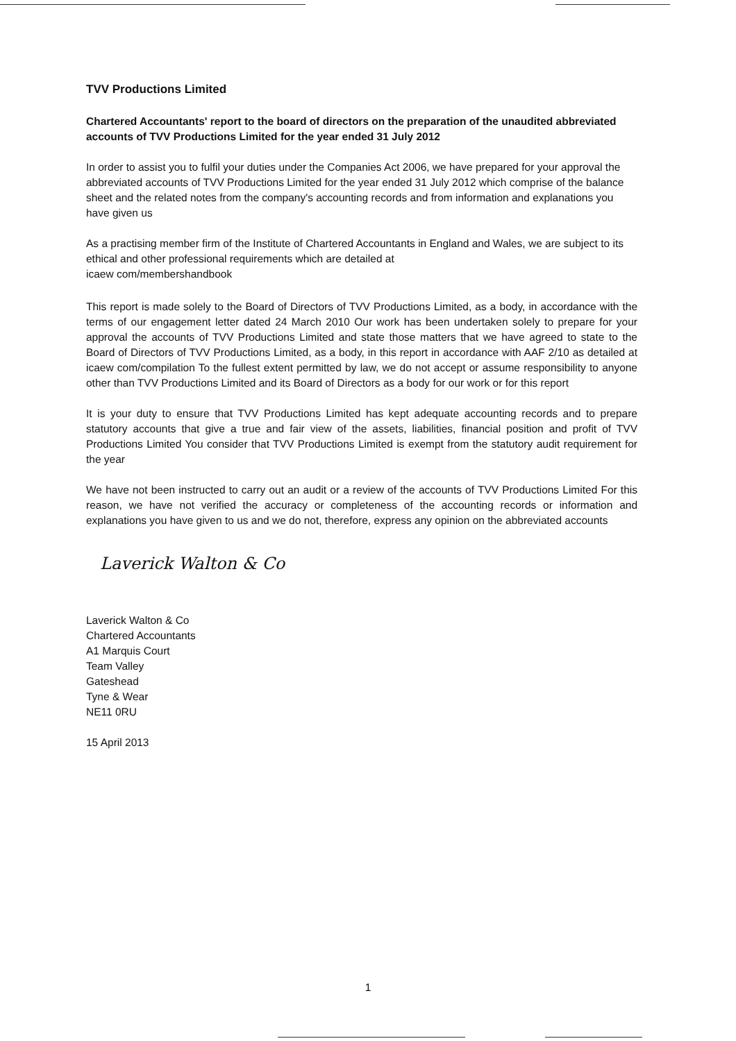TVV Productions Limited
Chartered Accountants' report to the board of directors on the preparation of the unaudited abbreviated accounts of TVV Productions Limited for the year ended 31 July 2012
In order to assist you to fulfil your duties under the Companies Act 2006, we have prepared for your approval the abbreviated accounts of TVV Productions Limited for the year ended 31 July 2012 which comprise of the balance sheet and the related notes from the company's accounting records and from information and explanations you have given us
As a practising member firm of the Institute of Chartered Accountants in England and Wales, we are subject to its ethical and other professional requirements which are detailed at
icaew com/membershandbook
This report is made solely to the Board of Directors of TVV Productions Limited, as a body, in accordance with the terms of our engagement letter dated 24 March 2010 Our work has been undertaken solely to prepare for your approval the accounts of TVV Productions Limited and state those matters that we have agreed to state to the Board of Directors of TVV Productions Limited, as a body, in this report in accordance with AAF 2/10 as detailed at icaew com/compilation To the fullest extent permitted by law, we do not accept or assume responsibility to anyone other than TVV Productions Limited and its Board of Directors as a body for our work or for this report
It is your duty to ensure that TVV Productions Limited has kept adequate accounting records and to prepare statutory accounts that give a true and fair view of the assets, liabilities, financial position and profit of TVV Productions Limited You consider that TVV Productions Limited is exempt from the statutory audit requirement for the year
We have not been instructed to carry out an audit or a review of the accounts of TVV Productions Limited For this reason, we have not verified the accuracy or completeness of the accounting records or information and explanations you have given to us and we do not, therefore, express any opinion on the abbreviated accounts
Laverick Walton & Co
Laverick Walton & Co
Chartered Accountants
A1 Marquis Court
Team Valley
Gateshead
Tyne & Wear
NE11 0RU
15 April 2013
1